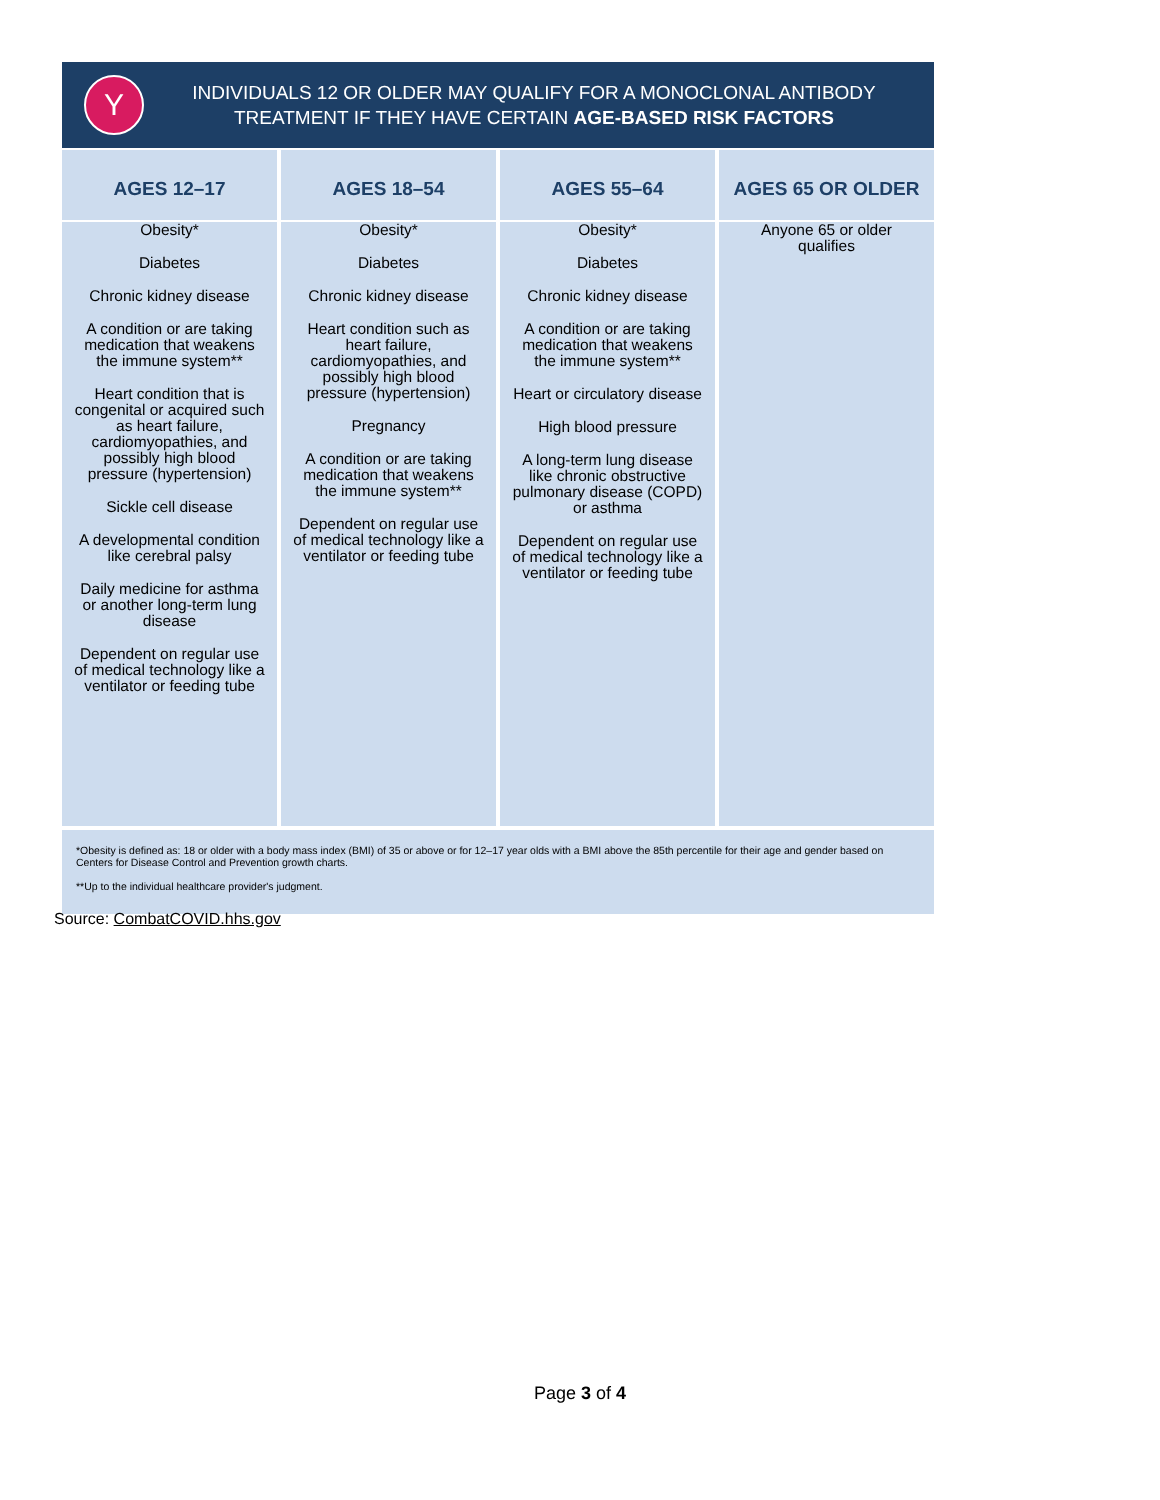Y
INDIVIDUALS 12 OR OLDER MAY QUALIFY FOR A MONOCLONAL ANTIBODY
TREATMENT IF THEY HAVE CERTAIN AGE-BASED RISK FACTORS
| AGES 12–17 | AGES 18–54 | AGES 55–64 | AGES 65 OR OLDER |
| --- | --- | --- | --- |
| Obesity* Diabetes Chronic kidney disease A condition or are taking medication that weakens the immune system** Heart condition that is congenital or acquired such as heart failure, cardiomyopathies, and possibly high blood pressure (hypertension) Sickle cell disease A developmental condition like cerebral palsy Daily medicine for asthma or another long-term lung disease Dependent on regular use of medical technology like a ventilator or feeding tube | Obesity* Diabetes Chronic kidney disease Heart condition such as heart failure, cardiomyopathies, and possibly high blood pressure (hypertension) Pregnancy A condition or are taking medication that weakens the immune system** Dependent on regular use of medical technology like a ventilator or feeding tube | Obesity* Diabetes Chronic kidney disease A condition or are taking medication that weakens the immune system** Heart or circulatory disease High blood pressure A long-term lung disease like chronic obstructive pulmonary disease (COPD) or asthma Dependent on regular use of medical technology like a ventilator or feeding tube | Anyone 65 or older qualifies |
*Obesity is defined as: 18 or older with a body mass index (BMI) of 35 or above or for 12–17 year olds with a BMI above the 85th percentile for their age and gender based on Centers for Disease Control and Prevention growth charts.
**Up to the individual healthcare provider's judgment.
Source: CombatCOVID.hhs.gov
Page 3 of 4